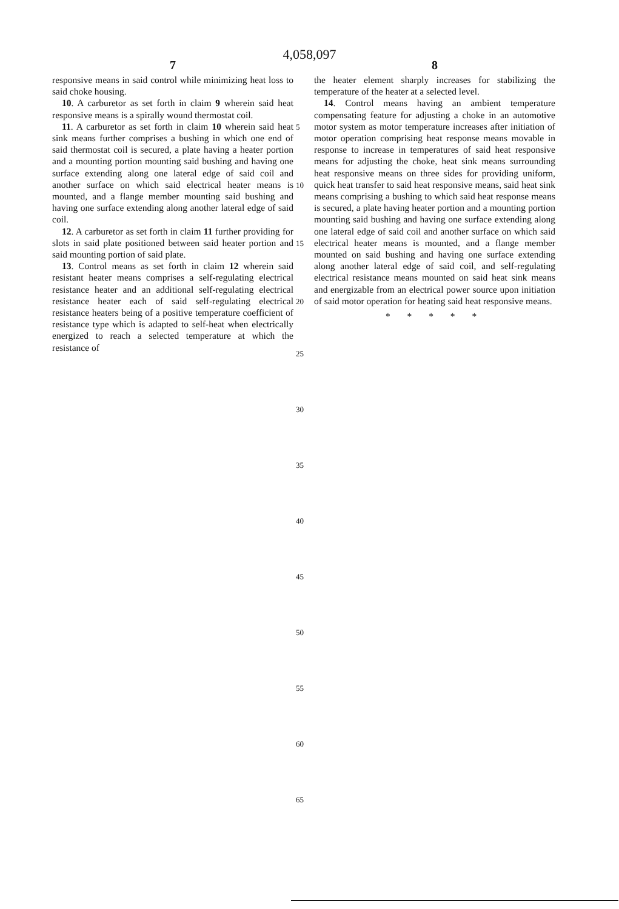4,058,097
7
responsive means in said control while minimizing heat loss to said choke housing.
10. A carburetor as set forth in claim 9 wherein said heat responsive means is a spirally wound thermostat coil.
11. A carburetor as set forth in claim 10 wherein said heat sink means further comprises a bushing in which one end of said thermostat coil is secured, a plate having a heater portion and a mounting portion mounting said bushing and having one surface extending along one lateral edge of said coil and another surface on which said electrical heater means is mounted, and a flange member mounting said bushing and having one surface extending along another lateral edge of said coil.
12. A carburetor as set forth in claim 11 further providing for slots in said plate positioned between said heater portion and said mounting portion of said plate.
13. Control means as set forth in claim 12 wherein said resistant heater means comprises a self-regulating electrical resistance heater and an additional self-regulating electrical resistance heater each of said self-regulating electrical resistance heaters being of a positive temperature coefficient of resistance type which is adapted to self-heat when electrically energized to reach a selected temperature at which the resistance of
5
10
15
20
25
30
35
40
45
50
55
60
65
8
the heater element sharply increases for stabilizing the temperature of the heater at a selected level.
14. Control means having an ambient temperature compensating feature for adjusting a choke in an automotive motor system as motor temperature increases after initiation of motor operation comprising heat response means movable in response to increase in temperatures of said heat responsive means for adjusting the choke, heat sink means surrounding heat responsive means on three sides for providing uniform, quick heat transfer to said heat responsive means, said heat sink means comprising a bushing to which said heat response means is secured, a plate having heater portion and a mounting portion mounting said bushing and having one surface extending along one lateral edge of said coil and another surface on which said electrical heater means is mounted, and a flange member mounted on said bushing and having one surface extending along another lateral edge of said coil, and self-regulating electrical resistance means mounted on said heat sink means and energizable from an electrical power source upon initiation of said motor operation for heating said heat responsive means.
* * * * *